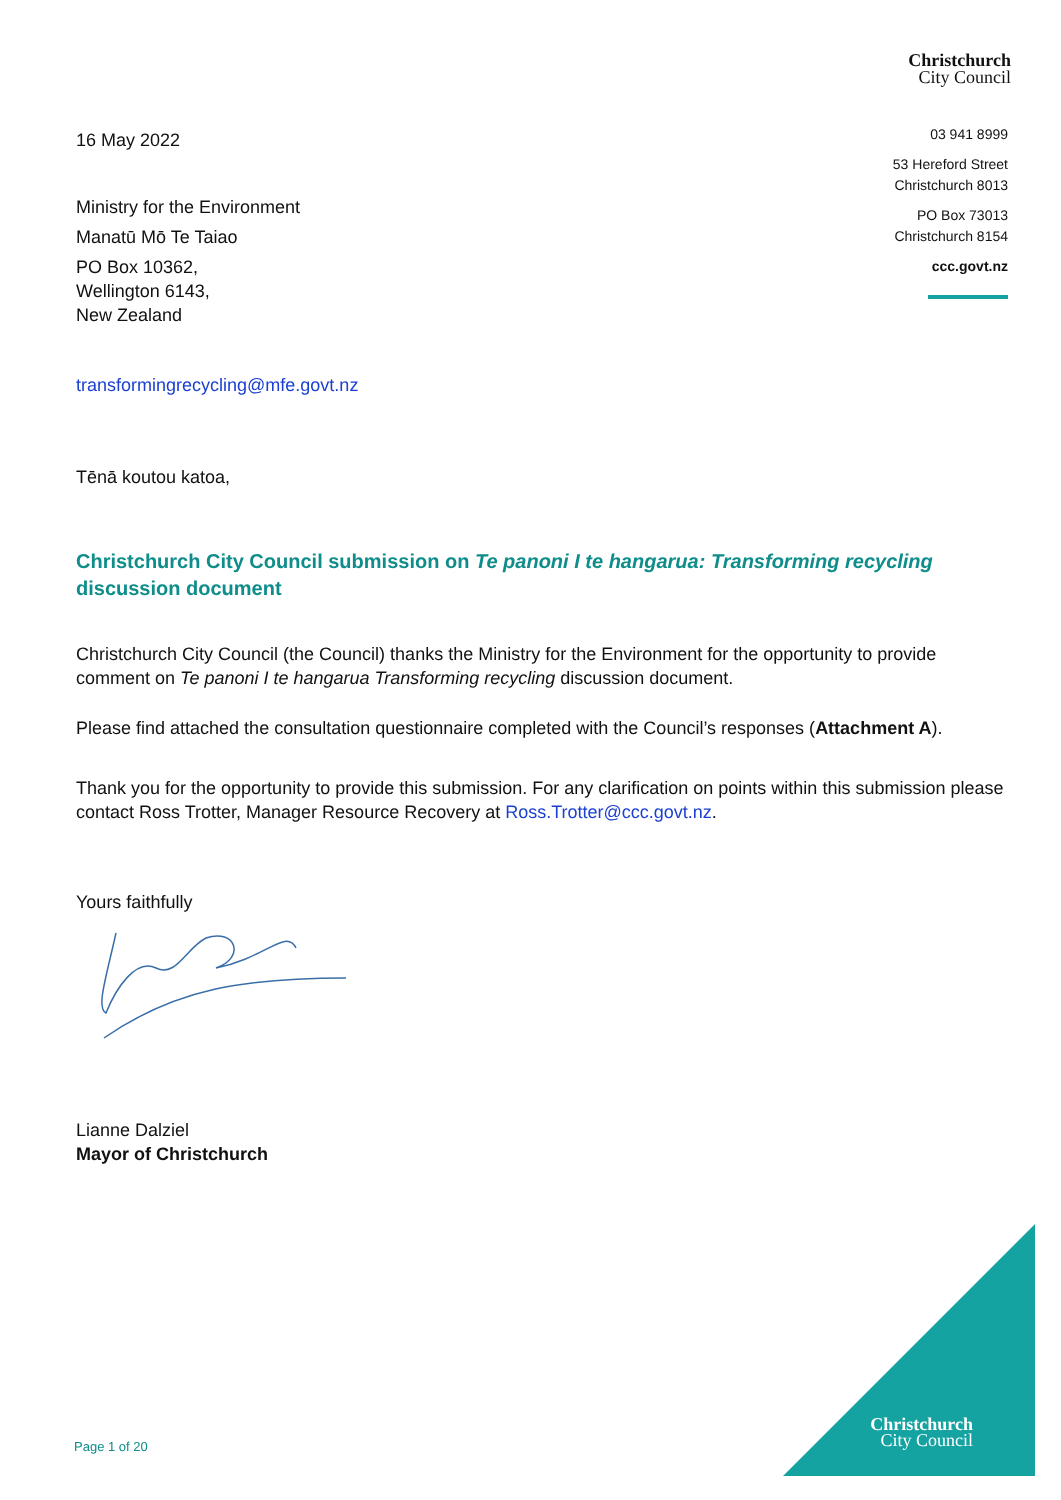Christchurch
City Council
03 941 8999
53 Hereford Street
Christchurch 8013
PO Box 73013
Christchurch 8154
ccc.govt.nz
16 May 2022
Ministry for the Environment
Manatū Mō Te Taiao
PO Box 10362,
Wellington 6143,
New Zealand
transformingrecycling@mfe.govt.nz
Tēnā koutou katoa,
Christchurch City Council submission on Te panoni I te hangarua: Transforming recycling discussion document
Christchurch City Council (the Council) thanks the Ministry for the Environment for the opportunity to provide comment on Te panoni I te hangarua Transforming recycling discussion document.
Please find attached the consultation questionnaire completed with the Council’s responses (Attachment A).
Thank you for the opportunity to provide this submission. For any clarification on points within this submission please contact Ross Trotter, Manager Resource Recovery at Ross.Trotter@ccc.govt.nz.
Yours faithfully
Lianne Dalziel
Mayor of Christchurch
Christchurch
City Council
Page 1 of 20